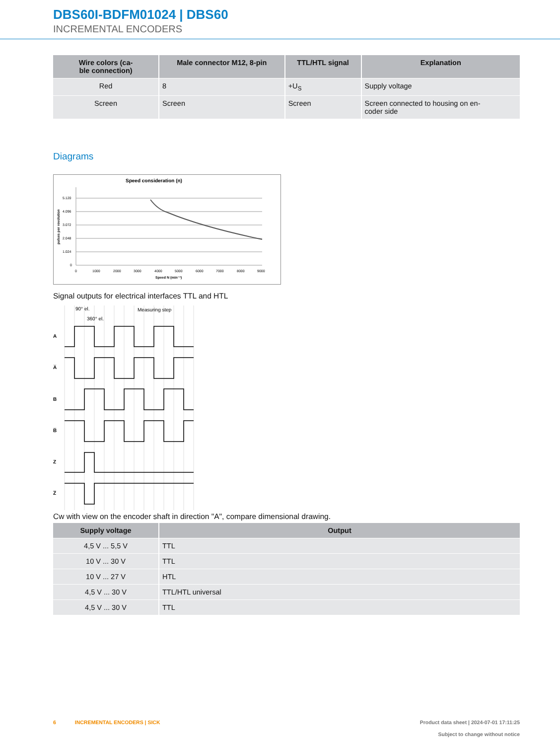DBS60I-BDFM01024 | DBS60
INCREMENTAL ENCODERS
| Wire colors (ca- ble connection) | Male connector M12, 8-pin | TTL/HTL signal | Explanation |
| --- | --- | --- | --- |
| Red | 8 | +U<sub>S</sub> | Supply voltage |
| Screen | Screen | Screen | Screen connected to housing on en- coder side |
Diagrams
Speed consideration (n)
5.120
4.096
3.072
2.048
1.024
0
0
1000
2000
3000
4000
5000
6000
7000
8000
9000
Speed N (min⁻¹)
pulses per revolution
Signal outputs for electrical interfaces TTL and HTL
90° el.
360° el.
Measuring step
A
A̅
B
B̅
Z
Z̅
Cw with view on the encoder shaft in direction "A", compare dimensional drawing.
| Supply voltage | Output |
| --- | --- |
| 4,5 V ... 5,5 V | TTL |
| 10 V ... 30 V | TTL |
| 10 V ... 27 V | HTL |
| 4,5 V ... 30 V | TTL/HTL universal |
| 4,5 V ... 30 V | TTL |
Product data sheet | 2024-07-01 17:11:25
Subject to change without notice 6 INCREMENTAL ENCODERS | SICK